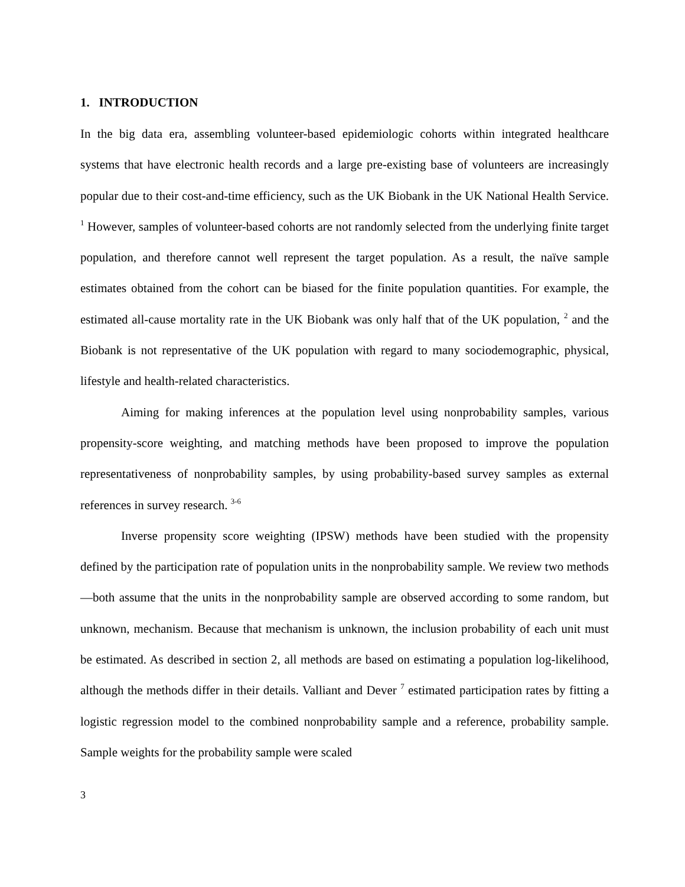1. INTRODUCTION
In the big data era, assembling volunteer-based epidemiologic cohorts within integrated healthcare systems that have electronic health records and a large pre-existing base of volunteers are increasingly popular due to their cost-and-time efficiency, such as the UK Biobank in the UK National Health Service. <sup>1</sup> However, samples of volunteer-based cohorts are not randomly selected from the underlying finite target population, and therefore cannot well represent the target population. As a result, the naïve sample estimates obtained from the cohort can be biased for the finite population quantities. For example, the estimated all-cause mortality rate in the UK Biobank was only half that of the UK population, <sup>2</sup> and the Biobank is not representative of the UK population with regard to many sociodemographic, physical, lifestyle and health-related characteristics.
Aiming for making inferences at the population level using nonprobability samples, various propensity-score weighting, and matching methods have been proposed to improve the population representativeness of nonprobability samples, by using probability-based survey samples as external references in survey research. <sup>3-6</sup>
Inverse propensity score weighting (IPSW) methods have been studied with the propensity defined by the participation rate of population units in the nonprobability sample. We review two methods—both assume that the units in the nonprobability sample are observed according to some random, but unknown, mechanism. Because that mechanism is unknown, the inclusion probability of each unit must be estimated. As described in section 2, all methods are based on estimating a population log-likelihood, although the methods differ in their details. Valliant and Dever <sup>7</sup> estimated participation rates by fitting a logistic regression model to the combined nonprobability sample and a reference, probability sample. Sample weights for the probability sample were scaled
3